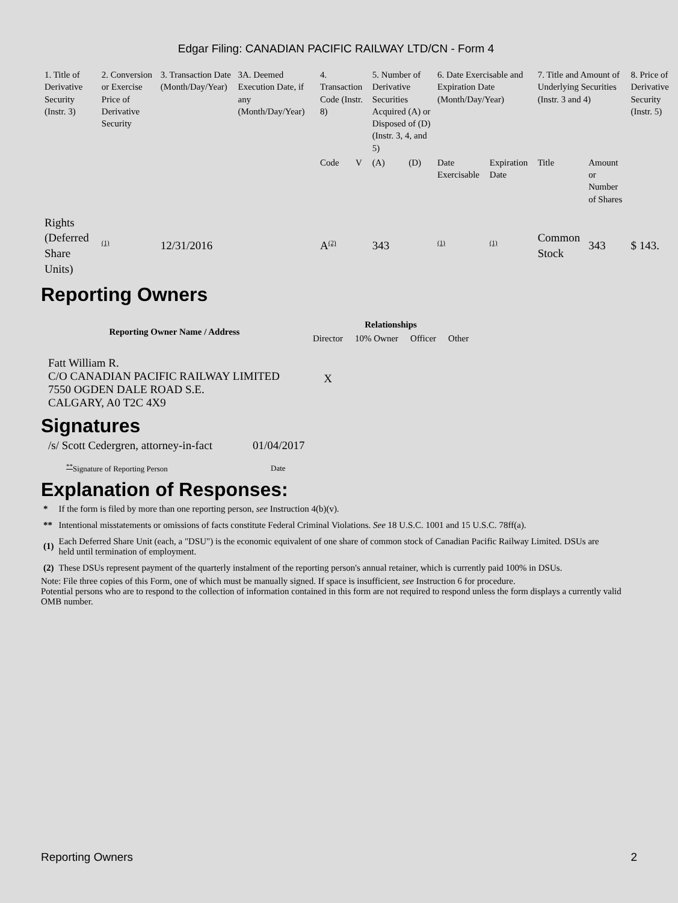Edgar Filing: CANADIAN PACIFIC RAILWAY LTD/CN - Form 4
| 1. Title of Derivative Security (Instr. 3) | 2. Conversion or Exercise Price of Derivative Security | 3. Transaction Date (Month/Day/Year) | 3A. Deemed Execution Date, if any (Month/Day/Year) | 4. Transaction Code (Instr. 8) | | 5. Number of Derivative Securities Acquired (A) or Disposed of (D) (Instr. 3, 4, and 5) | | 6. Date Exercisable and Expiration Date (Month/Day/Year) | | 7. Title and Amount of Underlying Securities (Instr. 3 and 4) | | 8. Price of Derivative Security (Instr. 5) |
| | | | | Code | V | (A) | (D) | Date Exercisable | Expiration Date | Title | Amount or Number of Shares | |
| Rights (Deferred Share Units) | <sup>(1)</sup> | 12/31/2016 | | A<sup>(2)</sup> | | 343 | | <sup>(1)</sup> | <sup>(1)</sup> | Common Stock | 343 | $ 143. |
Reporting Owners
| Reporting Owner Name / Address | Relationships | | | |
| --- | --- | --- | --- | --- |
| | Director | 10% Owner | Officer | Other |
| Fatt William R. C/O CANADIAN PACIFIC RAILWAY LIMITED 7550 OGDEN DALE ROAD S.E. CALGARY, A0 T2C 4X9 | X | | | |
Signatures
| /s/ Scott Cedergren, attorney-in-fact | 01/04/2017 |
| <sup>**</sup> Signature of Reporting Person | Date |
Explanation of Responses:
| * | If the form is filed by more than one reporting person, see Instruction 4(b)(v). |
| ** | Intentional misstatements or omissions of facts constitute Federal Criminal Violations. See 18 U.S.C. 1001 and 15 U.S.C. 78ff(a). |
| (1) | Each Deferred Share Unit (each, a "DSU") is the economic equivalent of one share of common stock of Canadian Pacific Railway Limited. DSUs are held until termination of employment. |
| (2) | These DSUs represent payment of the quarterly instalment of the reporting person's annual retainer, which is currently paid 100% in DSUs. |
Note: File three copies of this Form, one of which must be manually signed. If space is insufficient, see Instruction 6 for procedure.
Potential persons who are to respond to the collection of information contained in this form are not required to respond unless the form displays a currently valid OMB number.
Reporting Owners 2